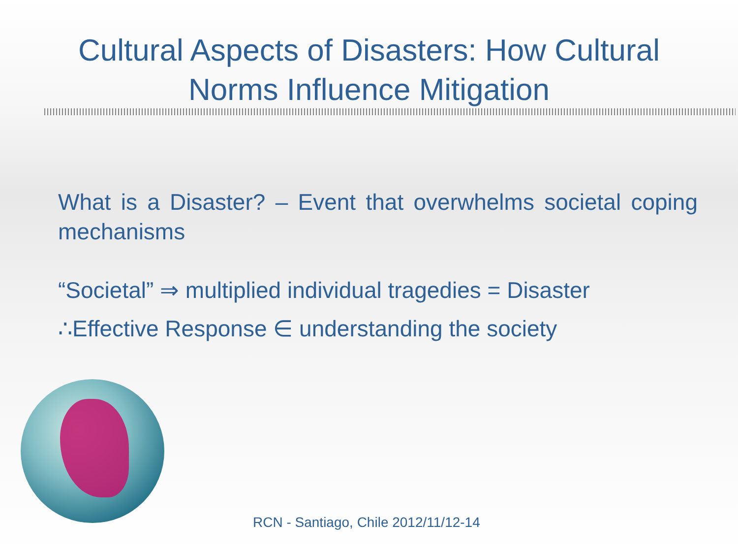Cultural Aspects of Disasters: How Cultural
Norms Influence Mitigation
What is a Disaster? – Event that overwhelms societal coping mechanisms
“Societal” ⇒ multiplied individual tragedies = Disaster
∴Effective Response ∈ understanding the society
RCN - Santiago, Chile 2012/11/12-14